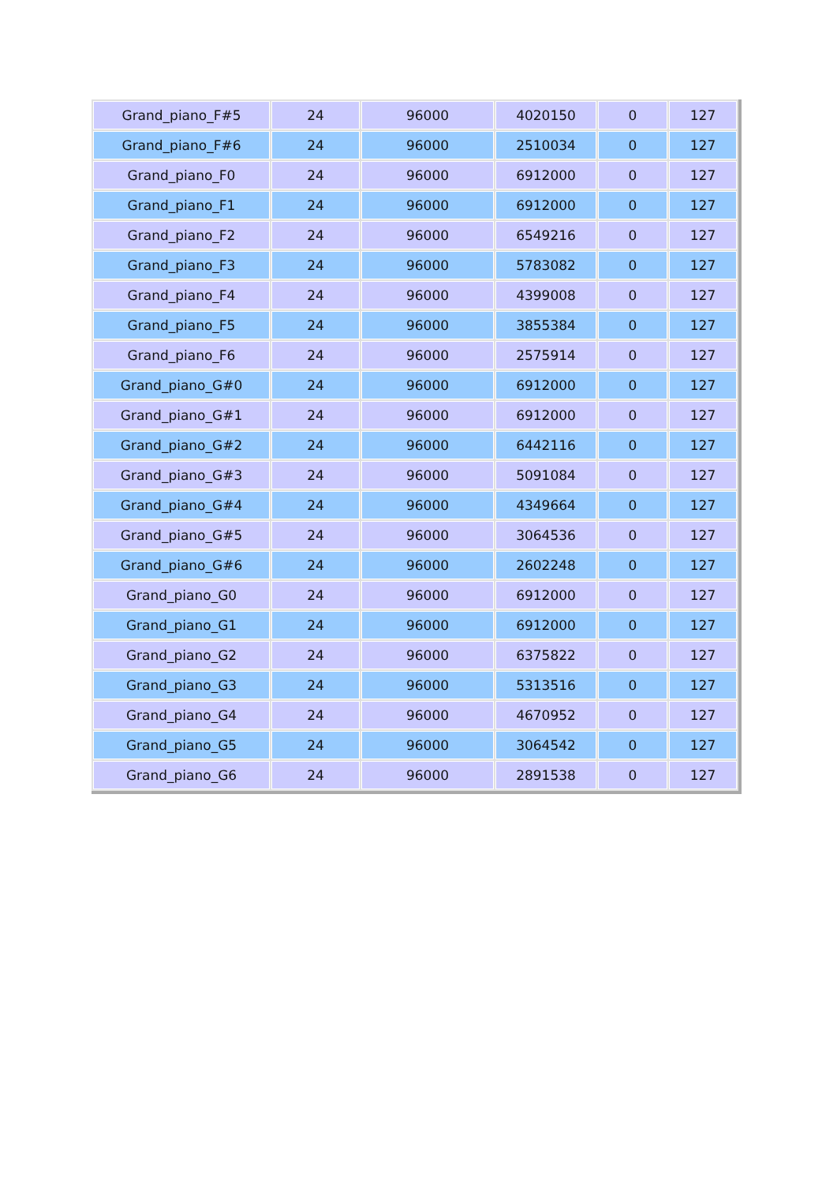| Grand_piano_F#5 | 24 | 96000 | 4020150 | 0 | 127 |
| Grand_piano_F#6 | 24 | 96000 | 2510034 | 0 | 127 |
| Grand_piano_F0 | 24 | 96000 | 6912000 | 0 | 127 |
| Grand_piano_F1 | 24 | 96000 | 6912000 | 0 | 127 |
| Grand_piano_F2 | 24 | 96000 | 6549216 | 0 | 127 |
| Grand_piano_F3 | 24 | 96000 | 5783082 | 0 | 127 |
| Grand_piano_F4 | 24 | 96000 | 4399008 | 0 | 127 |
| Grand_piano_F5 | 24 | 96000 | 3855384 | 0 | 127 |
| Grand_piano_F6 | 24 | 96000 | 2575914 | 0 | 127 |
| Grand_piano_G#0 | 24 | 96000 | 6912000 | 0 | 127 |
| Grand_piano_G#1 | 24 | 96000 | 6912000 | 0 | 127 |
| Grand_piano_G#2 | 24 | 96000 | 6442116 | 0 | 127 |
| Grand_piano_G#3 | 24 | 96000 | 5091084 | 0 | 127 |
| Grand_piano_G#4 | 24 | 96000 | 4349664 | 0 | 127 |
| Grand_piano_G#5 | 24 | 96000 | 3064536 | 0 | 127 |
| Grand_piano_G#6 | 24 | 96000 | 2602248 | 0 | 127 |
| Grand_piano_G0 | 24 | 96000 | 6912000 | 0 | 127 |
| Grand_piano_G1 | 24 | 96000 | 6912000 | 0 | 127 |
| Grand_piano_G2 | 24 | 96000 | 6375822 | 0 | 127 |
| Grand_piano_G3 | 24 | 96000 | 5313516 | 0 | 127 |
| Grand_piano_G4 | 24 | 96000 | 4670952 | 0 | 127 |
| Grand_piano_G5 | 24 | 96000 | 3064542 | 0 | 127 |
| Grand_piano_G6 | 24 | 96000 | 2891538 | 0 | 127 |